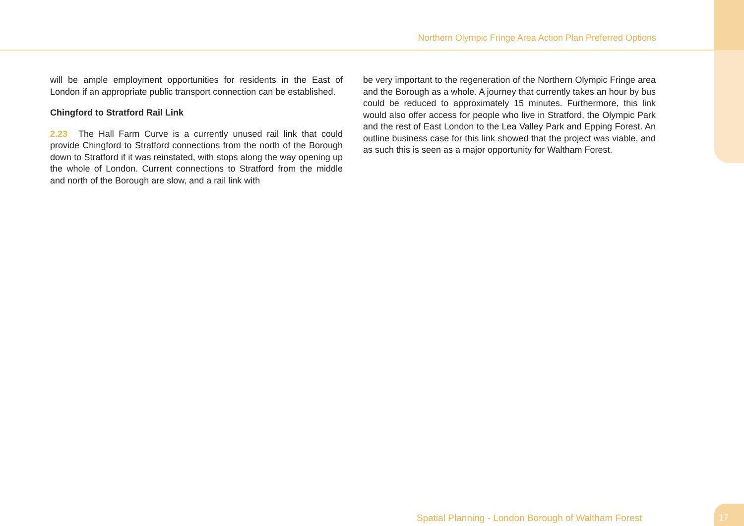Northern Olympic Fringe Area Action Plan Preferred Options
will be ample employment opportunities for residents in the East of London if an appropriate public transport connection can be established.
Chingford to Stratford Rail Link
2.23 The Hall Farm Curve is a currently unused rail link that could provide Chingford to Stratford connections from the north of the Borough down to Stratford if it was reinstated, with stops along the way opening up the whole of London. Current connections to Stratford from the middle and north of the Borough are slow, and a rail link with
be very important to the regeneration of the Northern Olympic Fringe area and the Borough as a whole. A journey that currently takes an hour by bus could be reduced to approximately 15 minutes. Furthermore, this link would also offer access for people who live in Stratford, the Olympic Park and the rest of East London to the Lea Valley Park and Epping Forest. An outline business case for this link showed that the project was viable, and as such this is seen as a major opportunity for Waltham Forest.
Spatial Planning - London Borough of Waltham Forest
17